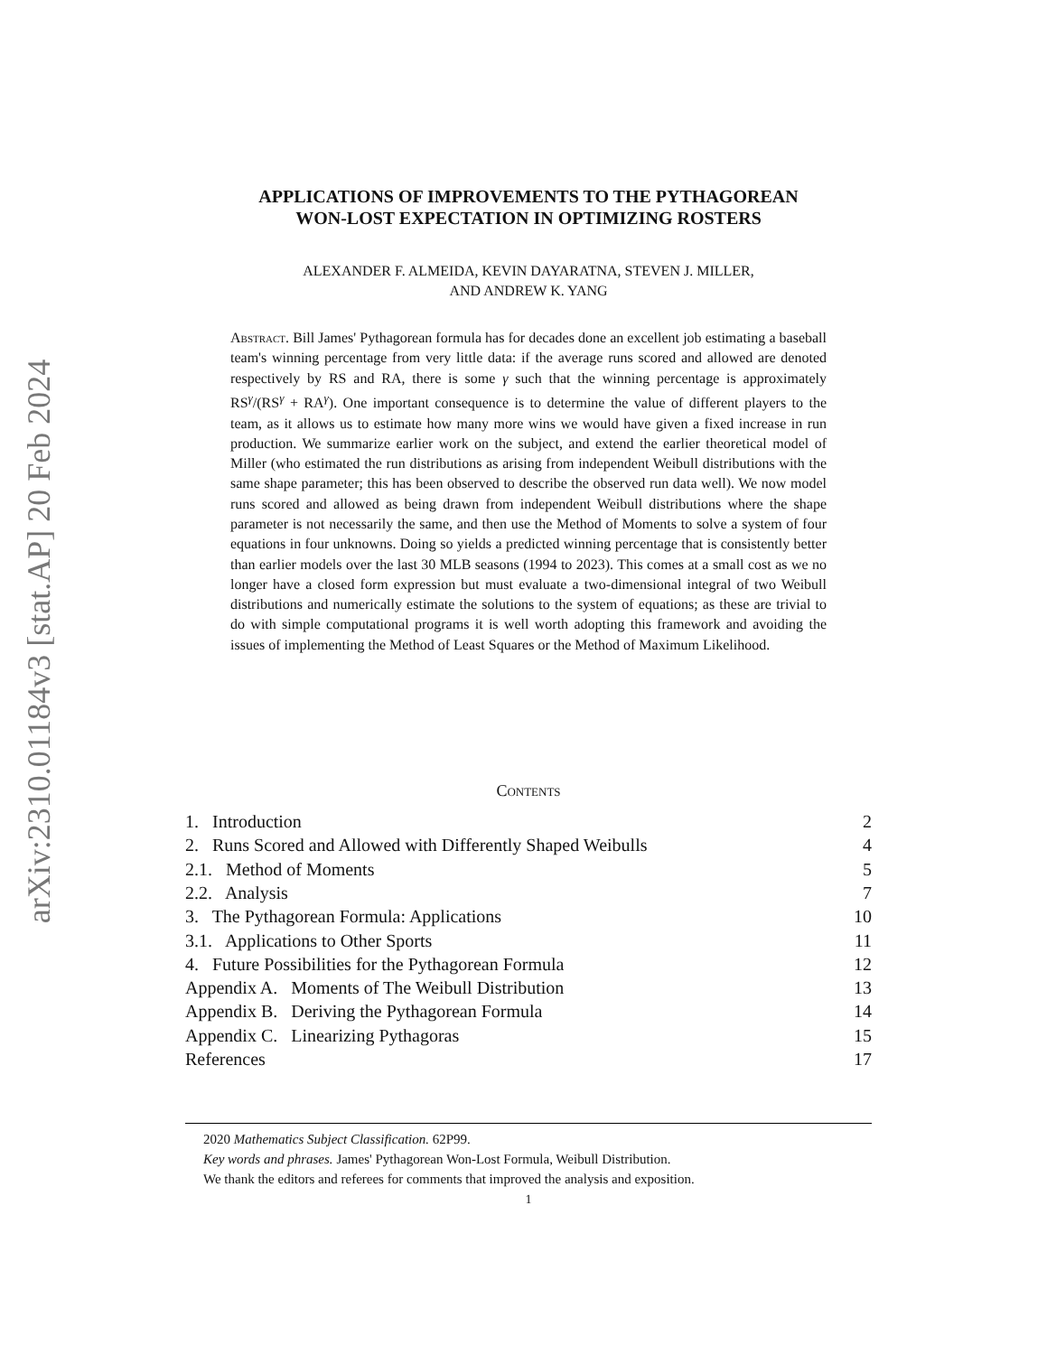arXiv:2310.01184v3 [stat.AP] 20 Feb 2024
APPLICATIONS OF IMPROVEMENTS TO THE PYTHAGOREAN
WON-LOST EXPECTATION IN OPTIMIZING ROSTERS
ALEXANDER F. ALMEIDA, KEVIN DAYARATNA, STEVEN J. MILLER,
AND ANDREW K. YANG
Abstract. Bill James' Pythagorean formula has for decades done an excellent job estimating a baseball team's winning percentage from very little data: if the average runs scored and allowed are denoted respectively by RS and RA, there is some γ such that the winning percentage is approximately RS<sup>γ</sup>/(RS<sup>γ</sup> + RA<sup>γ</sup>). One important consequence is to determine the value of different players to the team, as it allows us to estimate how many more wins we would have given a fixed increase in run production. We summarize earlier work on the subject, and extend the earlier theoretical model of Miller (who estimated the run distributions as arising from independent Weibull distributions with the same shape parameter; this has been observed to describe the observed run data well). We now model runs scored and allowed as being drawn from independent Weibull distributions where the shape parameter is not necessarily the same, and then use the Method of Moments to solve a system of four equations in four unknowns. Doing so yields a predicted winning percentage that is consistently better than earlier models over the last 30 MLB seasons (1994 to 2023). This comes at a small cost as we no longer have a closed form expression but must evaluate a two-dimensional integral of two Weibull distributions and numerically estimate the solutions to the system of equations; as these are trivial to do with simple computational programs it is well worth adopting this framework and avoiding the issues of implementing the Method of Least Squares or the Method of Maximum Likelihood.
Contents
| 1. Introduction | 2 |
| 2. Runs Scored and Allowed with Differently Shaped Weibulls | 4 |
| 2.1. Method of Moments | 5 |
| 2.2. Analysis | 7 |
| 3. The Pythagorean Formula: Applications | 10 |
| 3.1. Applications to Other Sports | 11 |
| 4. Future Possibilities for the Pythagorean Formula | 12 |
| Appendix A. Moments of The Weibull Distribution | 13 |
| Appendix B. Deriving the Pythagorean Formula | 14 |
| Appendix C. Linearizing Pythagoras | 15 |
| References | 17 |
2020 Mathematics Subject Classification. 62P99.
Key words and phrases. James' Pythagorean Won-Lost Formula, Weibull Distribution.
We thank the editors and referees for comments that improved the analysis and exposition.
1